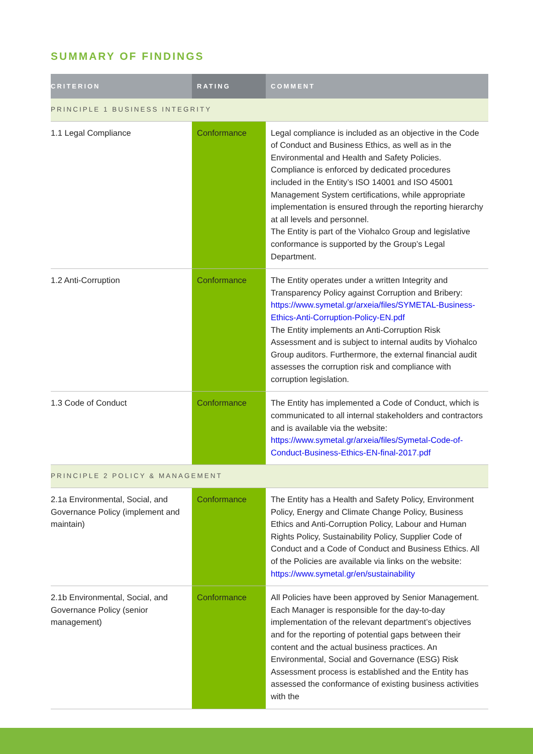SUMMARY OF FINDINGS
| CRITERION | RATING | COMMENT |
| --- | --- | --- |
| PRINCIPLE 1 BUSINESS INTEGRITY | | |
| 1.1 Legal Compliance | Conformance | Legal compliance is included as an objective in the Code of Conduct and Business Ethics, as well as in the Environmental and Health and Safety Policies. Compliance is enforced by dedicated procedures included in the Entity’s ISO 14001 and ISO 45001 Management System certifications, while appropriate implementation is ensured through the reporting hierarchy at all levels and personnel. The Entity is part of the Viohalco Group and legislative conformance is supported by the Group’s Legal Department. |
| 1.2 Anti-Corruption | Conformance | The Entity operates under a written Integrity and Transparency Policy against Corruption and Bribery: https://www.symetal.gr/arxeia/files/SYMETAL-Business-Ethics-Anti-Corruption-Policy-EN.pdf The Entity implements an Anti-Corruption Risk Assessment and is subject to internal audits by Viohalco Group auditors. Furthermore, the external financial audit assesses the corruption risk and compliance with corruption legislation. |
| 1.3 Code of Conduct | Conformance | The Entity has implemented a Code of Conduct, which is communicated to all internal stakeholders and contractors and is available via the website: https://www.symetal.gr/arxeia/files/Symetal-Code-of-Conduct-Business-Ethics-EN-final-2017.pdf |
| PRINCIPLE 2 POLICY & MANAGEMENT | | |
| 2.1a Environmental, Social, and Governance Policy (implement and maintain) | Conformance | The Entity has a Health and Safety Policy, Environment Policy, Energy and Climate Change Policy, Business Ethics and Anti-Corruption Policy, Labour and Human Rights Policy, Sustainability Policy, Supplier Code of Conduct and a Code of Conduct and Business Ethics. All of the Policies are available via links on the website: https://www.symetal.gr/en/sustainability |
| 2.1b Environmental, Social, and Governance Policy (senior management) | Conformance | All Policies have been approved by Senior Management. Each Manager is responsible for the day-to-day implementation of the relevant department’s objectives and for the reporting of potential gaps between their content and the actual business practices. An Environmental, Social and Governance (ESG) Risk Assessment process is established and the Entity has assessed the conformance of existing business activities with the |